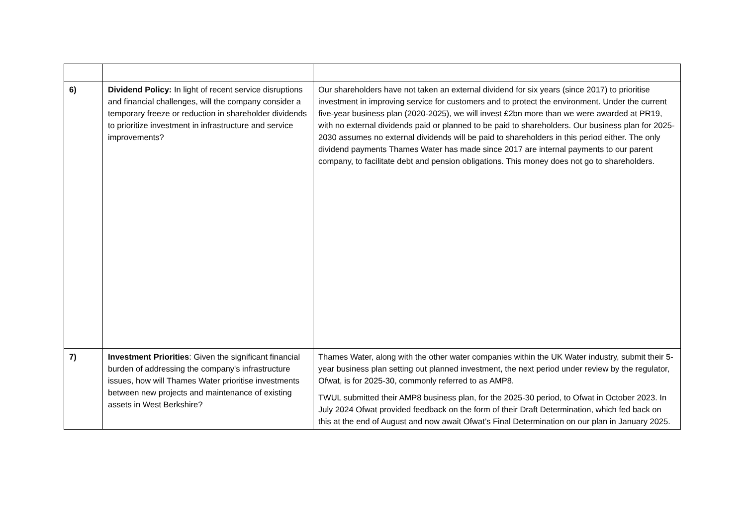| 6) | Dividend Policy: In light of recent service disruptions and financial challenges, will the company consider a temporary freeze or reduction in shareholder dividends to prioritize investment in infrastructure and service improvements? | Our shareholders have not taken an external dividend for six years (since 2017) to prioritise investment in improving service for customers and to protect the environment. Under the current five-year business plan (2020-2025), we will invest £2bn more than we were awarded at PR19, with no external dividends paid or planned to be paid to shareholders. Our business plan for 2025-2030 assumes no external dividends will be paid to shareholders in this period either. The only dividend payments Thames Water has made since 2017 are internal payments to our parent company, to facilitate debt and pension obligations. This money does not go to shareholders. |
| 7) | Investment Priorities : Given the significant financial burden of addressing the company's infrastructure issues, how will Thames Water prioritise investments between new projects and maintenance of existing assets in West Berkshire? | Thames Water, along with the other water companies within the UK Water industry, submit their 5-year business plan setting out planned investment, the next period under review by the regulator, Ofwat, is for 2025-30, commonly referred to as AMP8. TWUL submitted their AMP8 business plan, for the 2025-30 period, to Ofwat in October 2023. In July 2024 Ofwat provided feedback on the form of their Draft Determination, which fed back on this at the end of August and now await Ofwat’s Final Determination on our plan in January 2025. |